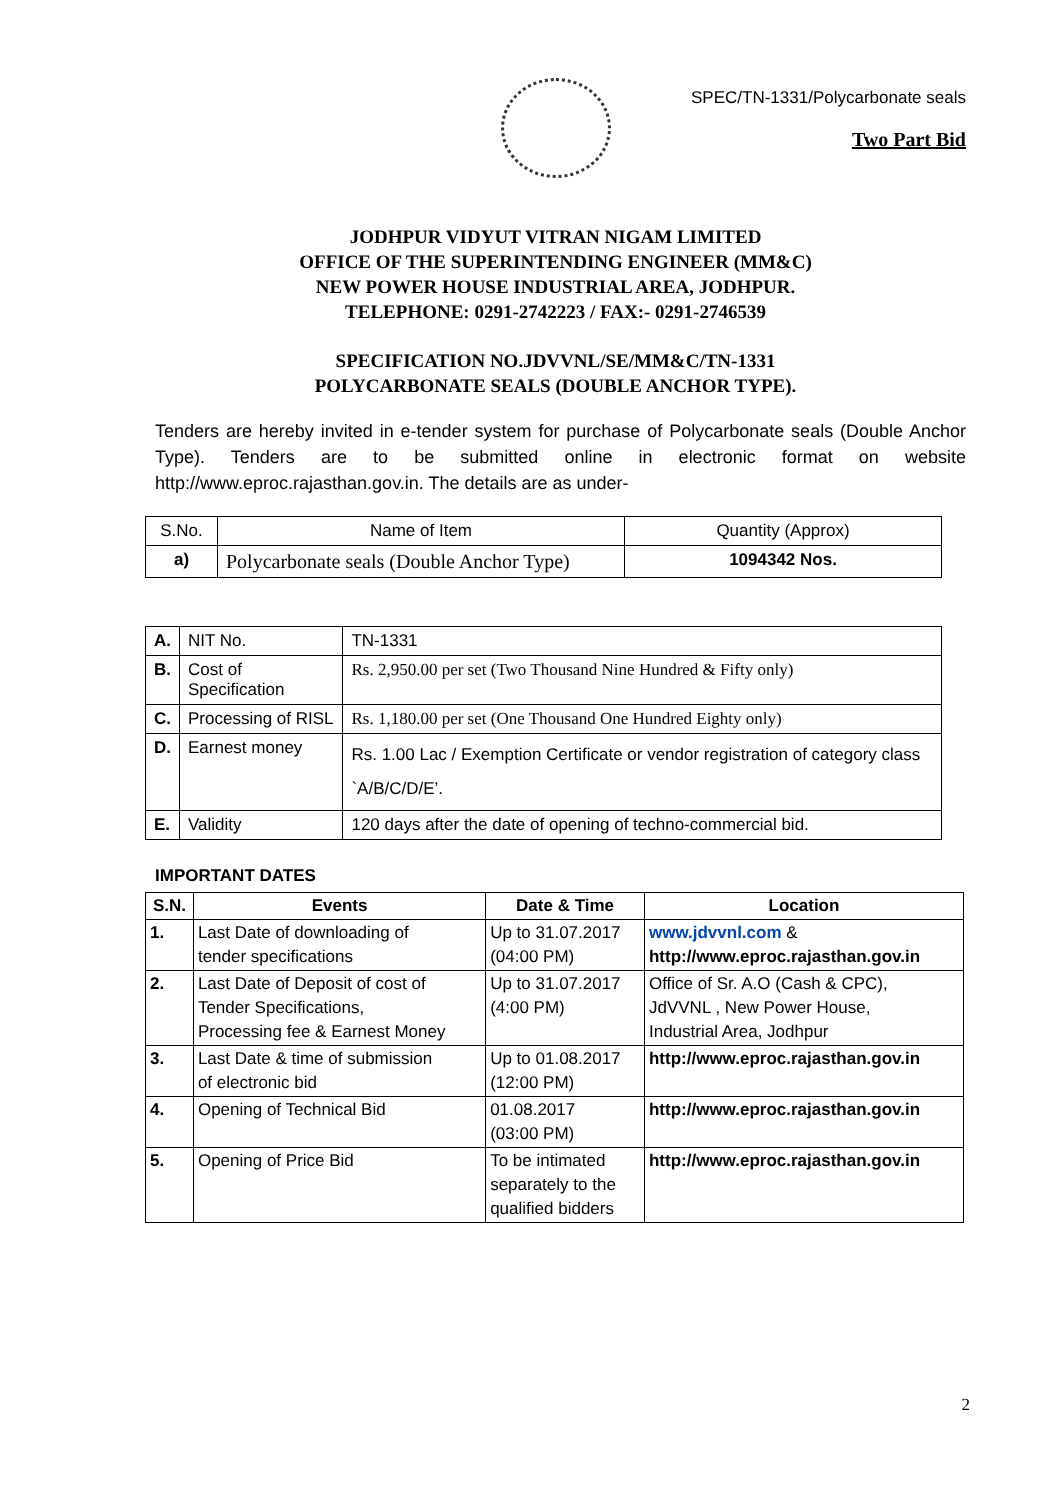SPEC/TN-1331/Polycarbonate seals
Two Part Bid
JODHPUR VIDYUT VITRAN NIGAM LIMITED
OFFICE OF THE SUPERINTENDING ENGINEER (MM&C)
NEW POWER HOUSE INDUSTRIAL AREA, JODHPUR.
TELEPHONE: 0291-2742223 / FAX:- 0291-2746539
SPECIFICATION NO.JDVVNL/SE/MM&C/TN-1331
POLYCARBONATE SEALS (DOUBLE ANCHOR TYPE).
Tenders are hereby invited in e-tender system for purchase of Polycarbonate seals (Double Anchor Type). Tenders are to be submitted online in electronic format on website http://www.eproc.rajasthan.gov.in. The details are as under-
| S.No. | Name of Item | Quantity (Approx) |
| a) | Polycarbonate seals (Double Anchor Type) | 1094342 Nos. |
| A. | NIT No. | TN-1331 |
| B. | Cost of Specification | Rs. 2,950.00 per set (Two Thousand Nine Hundred & Fifty only) |
| C. | Processing of RISL | Rs. 1,180.00 per set (One Thousand One Hundred Eighty only) |
| D. | Earnest money | Rs. 1.00 Lac / Exemption Certificate or vendor registration of category class `A/B/C/D/E’. |
| E. | Validity | 120 days after the date of opening of techno-commercial bid. |
IMPORTANT DATES
| S.N. | Events | Date & Time | Location |
| --- | --- | --- | --- |
| 1. | Last Date of downloading of tender specifications | Up to 31.07.2017 (04:00 PM) | www.jdvvnl.com & http://www.eproc.rajasthan.gov.in |
| 2. | Last Date of Deposit of cost of Tender Specifications, Processing fee & Earnest Money | Up to 31.07.2017 (4:00 PM) | Office of Sr. A.O (Cash & CPC), JdVVNL , New Power House, Industrial Area, Jodhpur |
| 3. | Last Date & time of submission of electronic bid | Up to 01.08.2017 (12:00 PM) | http://www.eproc.rajasthan.gov.in |
| 4. | Opening of Technical Bid | 01.08.2017 (03:00 PM) | http://www.eproc.rajasthan.gov.in |
| 5. | Opening of Price Bid | To be intimated separately to the qualified bidders | http://www.eproc.rajasthan.gov.in |
2